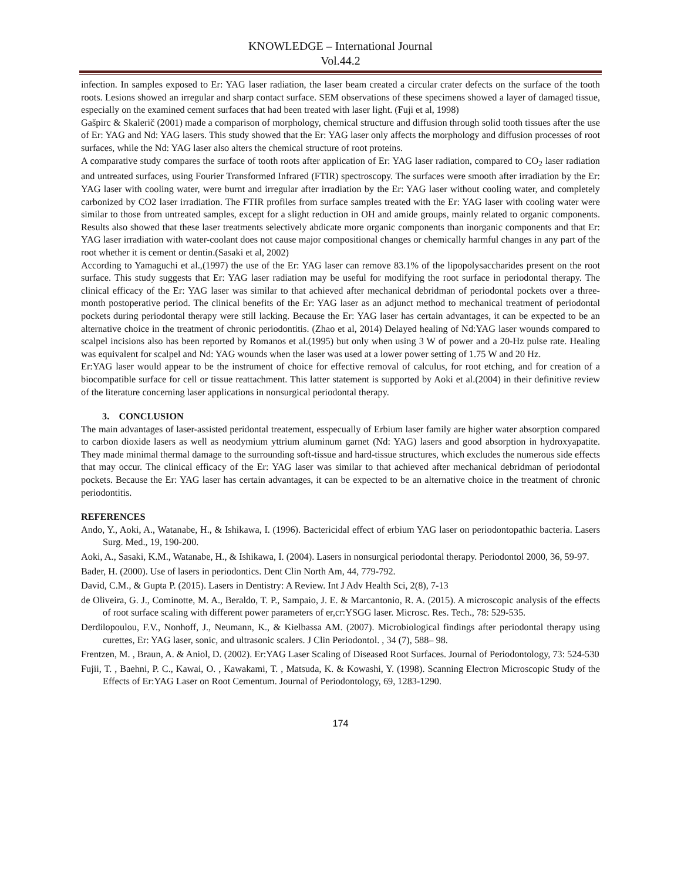KNOWLEDGE – International Journal
Vol.44.2
infection. In samples exposed to Er: YAG laser radiation, the laser beam created a circular crater defects on the surface of the tooth roots. Lesions showed an irregular and sharp contact surface. SEM observations of these specimens showed a layer of damaged tissue, especially on the examined cement surfaces that had been treated with laser light. (Fuji et al, 1998)
Gašpirc & Skalerič (2001) made a comparison of morphology, chemical structure and diffusion through solid tooth tissues after the use of Er: YAG and Nd: YAG lasers. This study showed that the Er: YAG laser only affects the morphology and diffusion processes of root surfaces, while the Nd: YAG laser also alters the chemical structure of root proteins.
A comparative study compares the surface of tooth roots after application of Er: YAG laser radiation, compared to CO<sub>2</sub> laser radiation and untreated surfaces, using Fourier Transformed Infrared (FTIR) spectroscopy. The surfaces were smooth after irradiation by the Er: YAG laser with cooling water, were burnt and irregular after irradiation by the Er: YAG laser without cooling water, and completely carbonized by CO2 laser irradiation. The FTIR profiles from surface samples treated with the Er: YAG laser with cooling water were similar to those from untreated samples, except for a slight reduction in OH and amide groups, mainly related to organic components. Results also showed that these laser treatments selectively abdicate more organic components than inorganic components and that Er: YAG laser irradiation with water-coolant does not cause major compositional changes or chemically harmful changes in any part of the root whether it is cement or dentin.(Sasaki et al, 2002)
According to Yamaguchi et al.,(1997) the use of the Er: YAG laser can remove 83.1% of the lipopolysaccharides present on the root surface. This study suggests that Er: YAG laser radiation may be useful for modifying the root surface in periodontal therapy. The clinical efficacy of the Er: YAG laser was similar to that achieved after mechanical debridman of periodontal pockets over a three-month postoperative period. The clinical benefits of the Er: YAG laser as an adjunct method to mechanical treatment of periodontal pockets during periodontal therapy were still lacking. Because the Er: YAG laser has certain advantages, it can be expected to be an alternative choice in the treatment of chronic periodontitis. (Zhao et al, 2014) Delayed healing of Nd:YAG laser wounds compared to scalpel incisions also has been reported by Romanos et al.(1995) but only when using 3 W of power and a 20-Hz pulse rate. Healing was equivalent for scalpel and Nd: YAG wounds when the laser was used at a lower power setting of 1.75 W and 20 Hz.
Er:YAG laser would appear to be the instrument of choice for effective removal of calculus, for root etching, and for creation of a biocompatible surface for cell or tissue reattachment. This latter statement is supported by Aoki et al.(2004) in their definitive review of the literature concerning laser applications in nonsurgical periodontal therapy.
3. CONCLUSION
The main advantages of laser-assisted peridontal treatement, esspecually of Erbium laser family are higher water absorption compared to carbon dioxide lasers as well as neodymium yttrium aluminum garnet (Nd: YAG) lasers and good absorption in hydroxyapatite. They made minimal thermal damage to the surrounding soft-tissue and hard-tissue structures, which excludes the numerous side effects that may occur. The clinical efficacy of the Er: YAG laser was similar to that achieved after mechanical debridman of periodontal pockets. Because the Er: YAG laser has certain advantages, it can be expected to be an alternative choice in the treatment of chronic periodontitis.
REFERENCES
Ando, Y., Aoki, A., Watanabe, H., & Ishikawa, I. (1996). Bactericidal effect of erbium YAG laser on periodontopathic bacteria. Lasers Surg. Med., 19, 190-200.
Aoki, A., Sasaki, K.M., Watanabe, H., & Ishikawa, I. (2004). Lasers in nonsurgical periodontal therapy. Periodontol 2000, 36, 59-97.
Bader, H. (2000). Use of lasers in periodontics. Dent Clin North Am, 44, 779-792.
David, C.M., & Gupta P. (2015). Lasers in Dentistry: A Review. Int J Adv Health Sci, 2(8), 7-13
de Oliveira, G. J., Cominotte, M. A., Beraldo, T. P., Sampaio, J. E. & Marcantonio, R. A. (2015). A microscopic analysis of the effects of root surface scaling with different power parameters of er,cr:YSGG laser. Microsc. Res. Tech., 78: 529-535.
Derdilopoulou, F.V., Nonhoff, J., Neumann, K., & Kielbassa AM. (2007). Microbiological findings after periodontal therapy using curettes, Er: YAG laser, sonic, and ultrasonic scalers. J Clin Periodontol. , 34 (7), 588– 98.
Frentzen, M. , Braun, A. & Aniol, D. (2002). Er:YAG Laser Scaling of Diseased Root Surfaces. Journal of Periodontology, 73: 524-530
Fujii, T. , Baehni, P. C., Kawai, O. , Kawakami, T. , Matsuda, K. & Kowashi, Y. (1998). Scanning Electron Microscopic Study of the Effects of Er:YAG Laser on Root Cementum. Journal of Periodontology, 69, 1283-1290.
174